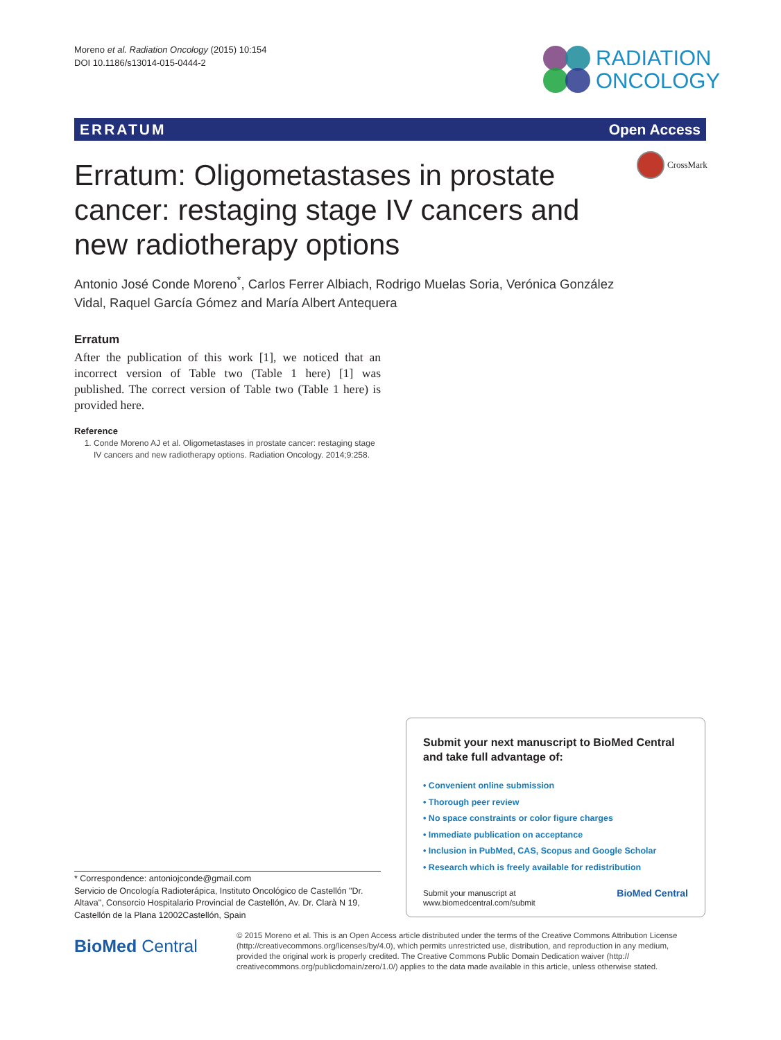Moreno et al. Radiation Oncology (2015) 10:154
DOI 10.1186/s13014-015-0444-2
RADIATION
ONCOLOGY
ERRATUM Open Access
CrossMark
Erratum: Oligometastases in prostate cancer: restaging stage IV cancers and new radiotherapy options
Antonio José Conde Moreno<sup>*</sup>, Carlos Ferrer Albiach, Rodrigo Muelas Soria, Verónica González Vidal, Raquel García Gómez and María Albert Antequera
Erratum
After the publication of this work [1], we noticed that an incorrect version of Table two (Table 1 here) [1] was published. The correct version of Table two (Table 1 here) is provided here.
Reference
1. Conde Moreno AJ et al. Oligometastases in prostate cancer: restaging stage IV cancers and new radiotherapy options. Radiation Oncology. 2014;9:258.
* Correspondence: antoniojconde@gmail.com
Servicio de Oncología Radioterápica, Instituto Oncológico de Castellón "Dr. Altava", Consorcio Hospitalario Provincial de Castellón, Av. Dr. Clarà N 19, Castellón de la Plana 12002Castellón, Spain
Submit your next manuscript to BioMed Central and take full advantage of:
• Convenient online submission
• Thorough peer review
• No space constraints or color figure charges
• Immediate publication on acceptance
• Inclusion in PubMed, CAS, Scopus and Google Scholar
• Research which is freely available for redistribution
Submit your manuscript at
www.biomedcentral.com/submit BioMed Central
BioMed Central
© 2015 Moreno et al. This is an Open Access article distributed under the terms of the Creative Commons Attribution License (http://creativecommons.org/licenses/by/4.0), which permits unrestricted use, distribution, and reproduction in any medium, provided the original work is properly credited. The Creative Commons Public Domain Dedication waiver (http:// creativecommons.org/publicdomain/zero/1.0/) applies to the data made available in this article, unless otherwise stated.